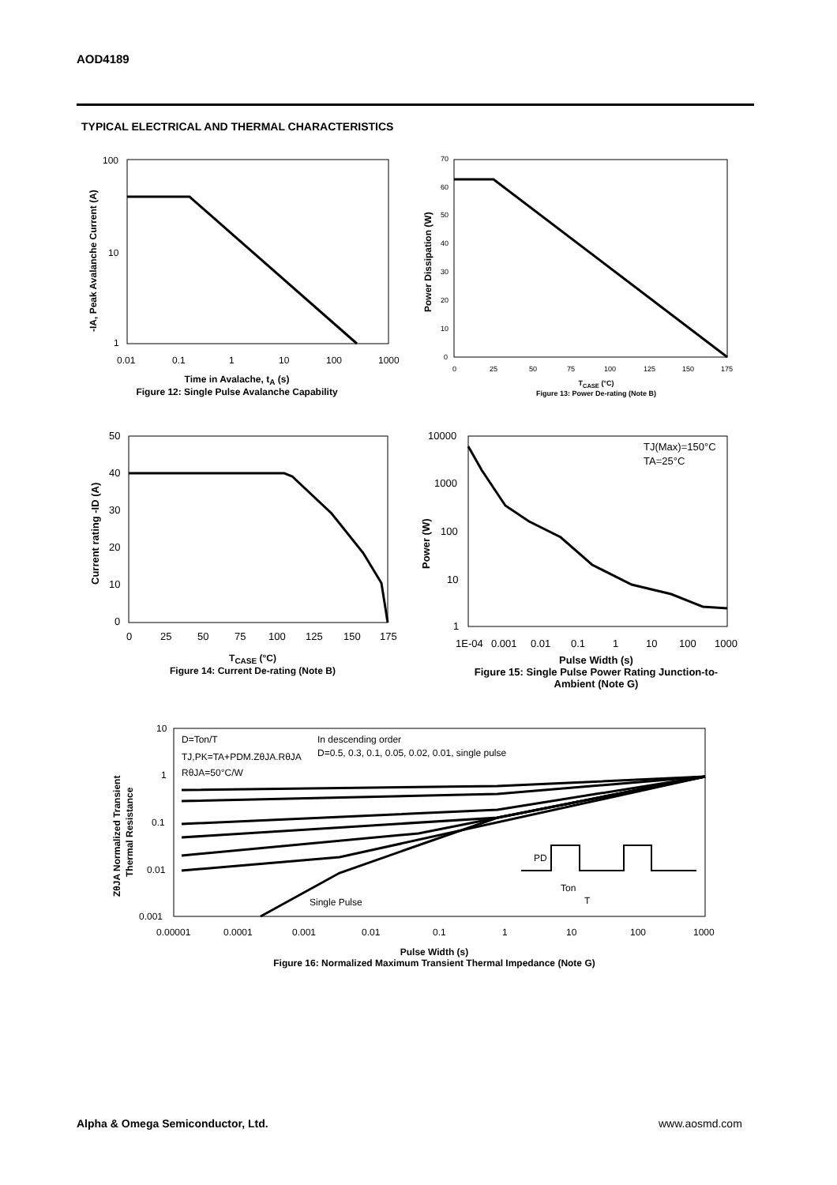AOD4189
TYPICAL ELECTRICAL AND THERMAL CHARACTERISTICS
100
10
1
0.01
0.1
1
10
100
1000
-IA, Peak Avalanche Current (A)
Time in Avalache, t<sub>A</sub> (s)
Figure 12: Single Pulse Avalanche Capability
70
60
50
40
30
20
10
0
0
25
50
75
100
125
150
175
Power Dissipation (W)
T<sub>CASE</sub> (°C)
Figure 13: Power De-rating (Note B)
50
40
30
20
10
0
0
25
50
75
100
125
150
175
Current rating -ID (A)
T<sub>CASE</sub> (°C)
Figure 14: Current De-rating (Note B)
TJ(Max)=150°C
TA=25°C
10000
1000
100
10
1
1E-04
0.001
0.01
0.1
1
10
100
1000
Power (W)
Pulse Width (s)
Figure 15: Single Pulse Power Rating Junction-to-Ambient (Note G)
D=Ton/T
TJ,PK=TA+PDM.ZθJA.RθJA
RθJA=50°C/W
In descending order
D=0.5, 0.3, 0.1, 0.05, 0.02, 0.01, single pulse
Single Pulse
PD
Ton
T
10
1
0.1
0.01
0.001
0.00001
0.0001
0.001
0.01
0.1
1
10
100
1000
ZθJA Normalized Transient
Thermal Resistance
Pulse Width (s)
Figure 16: Normalized Maximum Transient Thermal Impedance (Note G)
Alpha & Omega Semiconductor, Ltd.
www.aosmd.com